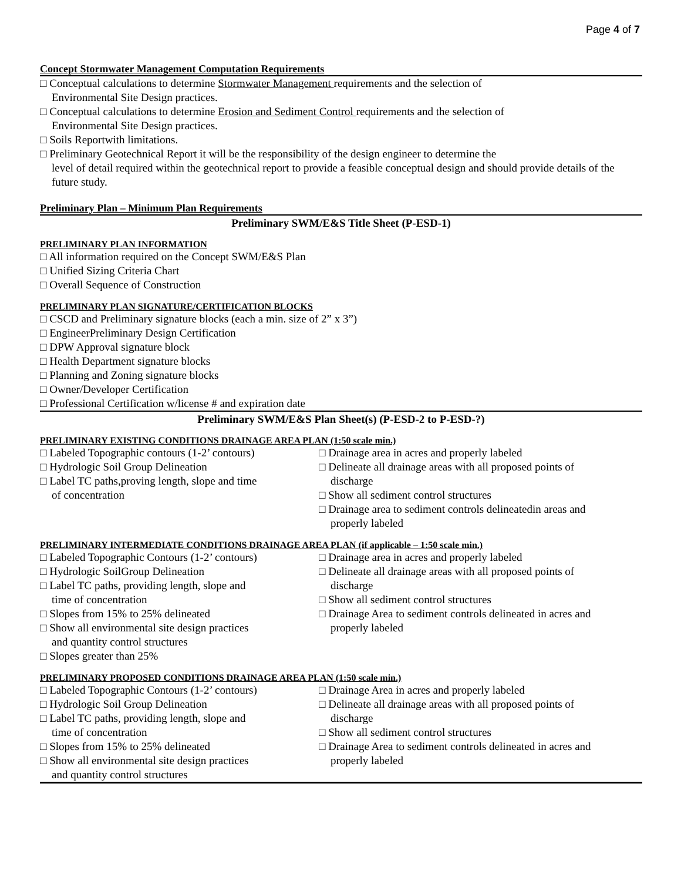Page 4 of 7
Concept Stormwater Management Computation Requirements
□ Conceptual calculations to determine Stormwater Management requirements and the selection of
Environmental Site Design practices.
□ Conceptual calculations to determine Erosion and Sediment Control requirements and the selection of
Environmental Site Design practices.
□ Soils Reportwith limitations.
□ Preliminary Geotechnical Report it will be the responsibility of the design engineer to determine the
level of detail required within the geotechnical report to provide a feasible conceptual design and should provide details of the future study.
Preliminary Plan – Minimum Plan Requirements
Preliminary SWM/E&S Title Sheet (P-ESD-1)
PRELIMINARY PLAN INFORMATION
□ All information required on the Concept SWM/E&S Plan
□ Unified Sizing Criteria Chart
□ Overall Sequence of Construction
PRELIMINARY PLAN SIGNATURE/CERTIFICATION BLOCKS
□ CSCD and Preliminary signature blocks (each a min. size of 2” x 3”)
□ EngineerPreliminary Design Certification
□ DPW Approval signature block
□ Health Department signature blocks
□ Planning and Zoning signature blocks
□ Owner/Developer Certification
□ Professional Certification w/license # and expiration date
Preliminary SWM/E&S Plan Sheet(s) (P-ESD-2 to P-ESD-?)
PRELIMINARY EXISTING CONDITIONS DRAINAGE AREA PLAN (1:50 scale min.)
□ Labeled Topographic contours (1-2’ contours)
□ Hydrologic Soil Group Delineation
□ Label TC paths,proving length, slope and time
of concentration
□ Drainage area in acres and properly labeled
□ Delineate all drainage areas with all proposed points of
discharge
□ Show all sediment control structures
□ Drainage area to sediment controls delineatedin areas and
properly labeled
PRELIMINARY INTERMEDIATE CONDITIONS DRAINAGE AREA PLAN (if applicable – 1:50 scale min.)
□ Labeled Topographic Contours (1-2’ contours)
□ Hydrologic SoilGroup Delineation
□ Label TC paths, providing length, slope and
time of concentration
□ Slopes from 15% to 25% delineated
□ Show all environmental site design practices
and quantity control structures
□ Slopes greater than 25%
□ Drainage area in acres and properly labeled
□ Delineate all drainage areas with all proposed points of
discharge
□ Show all sediment control structures
□ Drainage Area to sediment controls delineated in acres and
properly labeled
PRELIMINARY PROPOSED CONDITIONS DRAINAGE AREA PLAN (1:50 scale min.)
□ Labeled Topographic Contours (1-2’ contours)
□ Hydrologic Soil Group Delineation
□ Label TC paths, providing length, slope and
time of concentration
□ Slopes from 15% to 25% delineated
□ Show all environmental site design practices
and quantity control structures
□ Drainage Area in acres and properly labeled
□ Delineate all drainage areas with all proposed points of
discharge
□ Show all sediment control structures
□ Drainage Area to sediment controls delineated in acres and
properly labeled